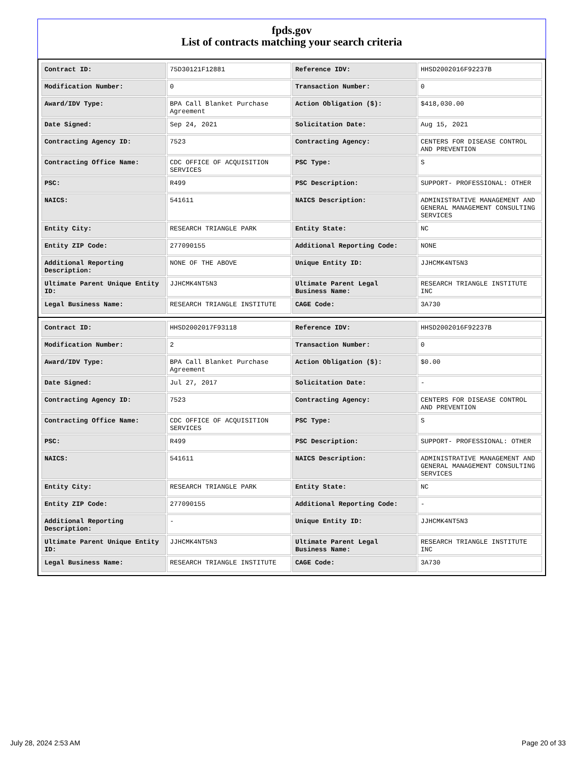fpds.gov
List of contracts matching your search criteria
| Contract ID: | 75D30121F12881 | Reference IDV: | HHSD2002016F92237B |
| Modification Number: | 0 | Transaction Number: | 0 |
| Award/IDV Type: | BPA Call Blanket Purchase Agreement | Action Obligation ($): | $418,030.00 |
| Date Signed: | Sep 24, 2021 | Solicitation Date: | Aug 15, 2021 |
| Contracting Agency ID: | 7523 | Contracting Agency: | CENTERS FOR DISEASE CONTROL AND PREVENTION |
| Contracting Office Name: | CDC OFFICE OF ACQUISITION SERVICES | PSC Type: | S |
| PSC: | R499 | PSC Description: | SUPPORT- PROFESSIONAL: OTHER |
| NAICS: | 541611 | NAICS Description: | ADMINISTRATIVE MANAGEMENT AND GENERAL MANAGEMENT CONSULTING SERVICES |
| Entity City: | RESEARCH TRIANGLE PARK | Entity State: | NC |
| Entity ZIP Code: | 277090155 | Additional Reporting Code: | NONE |
| Additional Reporting Description: | NONE OF THE ABOVE | Unique Entity ID: | JJHCMK4NT5N3 |
| Ultimate Parent Unique Entity ID: | JJHCMK4NT5N3 | Ultimate Parent Legal Business Name: | RESEARCH TRIANGLE INSTITUTE INC |
| Legal Business Name: | RESEARCH TRIANGLE INSTITUTE | CAGE Code: | 3A730 |
| Contract ID: | HHSD2002017F93118 | Reference IDV: | HHSD2002016F92237B |
| Modification Number: | 2 | Transaction Number: | 0 |
| Award/IDV Type: | BPA Call Blanket Purchase Agreement | Action Obligation ($): | $0.00 |
| Date Signed: | Jul 27, 2017 | Solicitation Date: | - |
| Contracting Agency ID: | 7523 | Contracting Agency: | CENTERS FOR DISEASE CONTROL AND PREVENTION |
| Contracting Office Name: | CDC OFFICE OF ACQUISITION SERVICES | PSC Type: | S |
| PSC: | R499 | PSC Description: | SUPPORT- PROFESSIONAL: OTHER |
| NAICS: | 541611 | NAICS Description: | ADMINISTRATIVE MANAGEMENT AND GENERAL MANAGEMENT CONSULTING SERVICES |
| Entity City: | RESEARCH TRIANGLE PARK | Entity State: | NC |
| Entity ZIP Code: | 277090155 | Additional Reporting Code: | - |
| Additional Reporting Description: | - | Unique Entity ID: | JJHCMK4NT5N3 |
| Ultimate Parent Unique Entity ID: | JJHCMK4NT5N3 | Ultimate Parent Legal Business Name: | RESEARCH TRIANGLE INSTITUTE INC |
| Legal Business Name: | RESEARCH TRIANGLE INSTITUTE | CAGE Code: | 3A730 |
July 28, 2024 2:53 AM Page 20 of 33